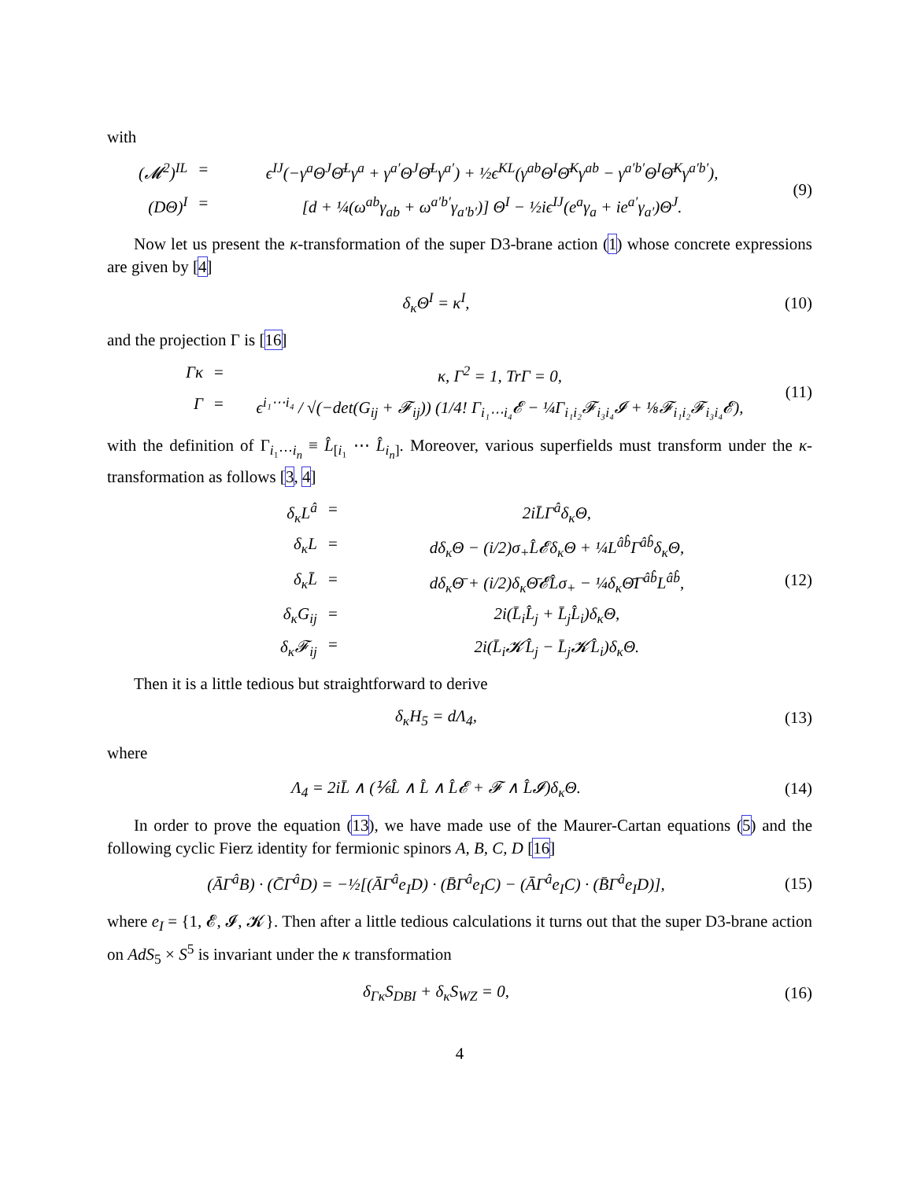with
(𝓜<sup>2</sup>)<sup>IL</sup>
=
ϵ<sup>IJ</sup>(−γ<sup>a</sup>Θ<sup>J</sup>Θ̄<sup>L</sup>γ<sup>a</sup> + γ<sup>a′</sup>Θ<sup>J</sup>Θ̄<sup>L</sup>γ<sup>a′</sup>) + ½ϵ<sup>KL</sup>(γ<sup>ab</sup>Θ<sup>I</sup>Θ̄<sup>K</sup>γ<sup>ab</sup> − γ<sup>a′b′</sup>Θ<sup>I</sup>Θ̄<sup>K</sup>γ<sup>a′b′</sup>),
(DΘ)<sup>I</sup>
=
[d + ¼(ω<sup>ab</sup>γ<sub>ab</sub> + ω<sup>a′b′</sup>γ<sub>a′b′</sub>)] Θ<sup>I</sup> − ½iϵ<sup>IJ</sup>(e<sup>a</sup>γ<sub>a</sub> + ie<sup>a′</sup>γ<sub>a′</sub>)Θ<sup>J</sup>.
(9)
Now let us present the κ-transformation of the super D3-brane action (1) whose concrete expressions are given by [4]
δ<sub>κ</sub>Θ<sup>I</sup> = κ<sup>I</sup>, (10)
and the projection Γ is [16]
Γκ
=
κ, Γ<sup>2</sup> = 1, TrΓ = 0,
Γ
=
ϵ<sup>i₁⋯i₄</sup> / √(−det(G<sub>ij</sub> + 𝓕<sub>ij</sub>)) (1/4! Γ<sub>i₁⋯i₄</sub>𝓔 − ¼Γ<sub>i₁i₂</sub>𝓕<sub>i₃i₄</sub>𝓘 + ⅛𝓕<sub>i₁i₂</sub>𝓕<sub>i₃i₄</sub>𝓔),
(11)
with the definition of Γ<sub>i₁⋯i<sub>n</sub></sub> ≡ L̂<sub>[i₁</sub> ⋯ L̂<sub>i<sub>n</sub>]</sub>. Moreover, various superfields must transform under the κ-transformation as follows [3, 4]
δ<sub>κ</sub>L<sup>â</sup>
=
2iL̄Γ<sup>â</sup>δ<sub>κ</sub>Θ,
δ<sub>κ</sub>L
=
dδ<sub>κ</sub>Θ − (i/2)σ<sub>+</sub>L̂𝓔δ<sub>κ</sub>Θ + ¼L<sup>âb̂</sup>Γ<sup>âb̂</sup>δ<sub>κ</sub>Θ,
δ<sub>κ</sub>L̄
=
dδ<sub>κ</sub>Θ̄ + (i/2)δ<sub>κ</sub>Θ̄𝓔L̂σ<sub>+</sub> − ¼δ<sub>κ</sub>Θ̄Γ<sup>âb̂</sup>L<sup>âb̂</sup>,
δ<sub>κ</sub>G<sub>ij</sub>
=
2i(L̄<sub>i</sub>L̂<sub>j</sub> + L̄<sub>j</sub>L̂<sub>i</sub>)δ<sub>κ</sub>Θ,
δ<sub>κ</sub>𝓕<sub>ij</sub>
=
2i(L̄<sub>i</sub>𝓚L̂<sub>j</sub> − L̄<sub>j</sub>𝓚L̂<sub>i</sub>)δ<sub>κ</sub>Θ.
(12)
Then it is a little tedious but straightforward to derive
δ<sub>κ</sub>H<sub>5</sub> = dΛ<sub>4</sub>, (13)
where
Λ<sub>4</sub> = 2iL̄ ∧ (⅙L̂ ∧ L̂ ∧ L̂𝓔 + 𝓕 ∧ L̂𝓘)δ<sub>κ</sub>Θ.
(14)
In order to prove the equation (13), we have made use of the Maurer-Cartan equations (5) and the following cyclic Fierz identity for fermionic spinors A, B, C, D [16]
(ĀΓ<sup>â</sup>B) · (C̄Γ<sup>â</sup>D) = −½[(ĀΓ<sup>â</sup>e<sub>I</sub>D) · (B̄Γ<sup>â</sup>e<sub>I</sub>C) − (ĀΓ<sup>â</sup>e<sub>I</sub>C) · (B̄Γ<sup>â</sup>e<sub>I</sub>D)],
(15)
where e<sub>I</sub> = {1, 𝓔, 𝓘, 𝓚}. Then after a little tedious calculations it turns out that the super D3-brane action on AdS<sub>5</sub> × S<sup>5</sup> is invariant under the κ transformation
δ<sub>Γκ</sub>S<sub>DBI</sub> + δ<sub>κ</sub>S<sub>WZ</sub> = 0, (16)
4